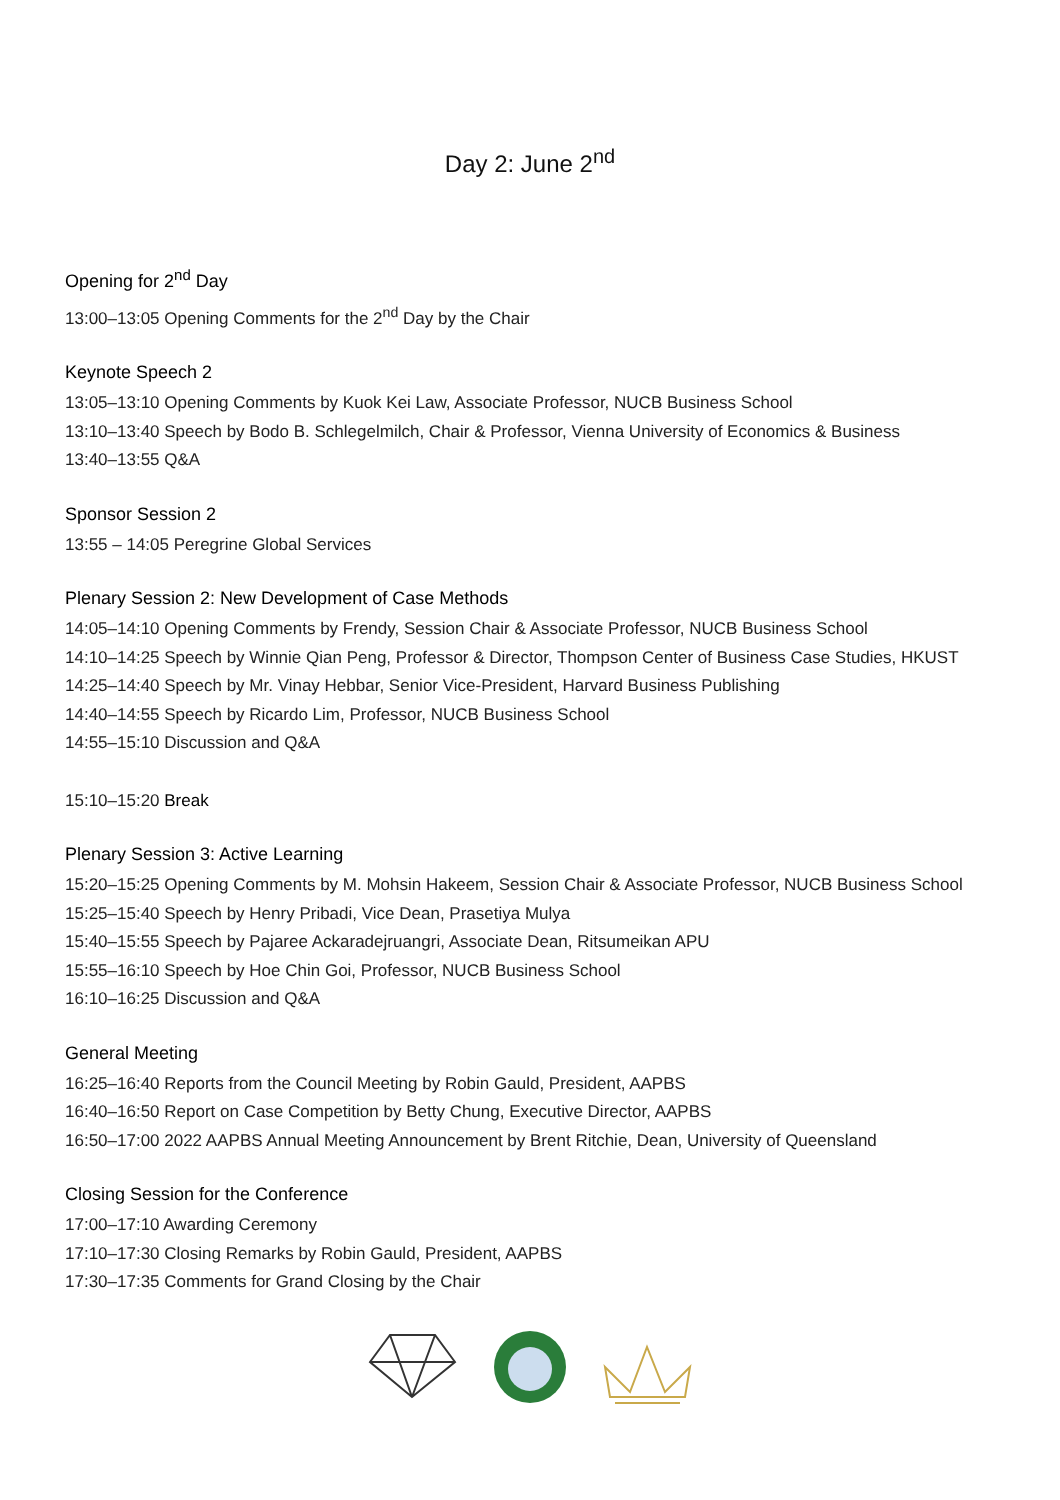Day 2: June 2<sup>nd</sup>
Opening for 2<sup>nd</sup> Day
13:00–13:05 Opening Comments for the 2<sup>nd</sup> Day by the Chair
Keynote Speech 2
13:05–13:10 Opening Comments by Kuok Kei Law, Associate Professor, NUCB Business School
13:10–13:40 Speech by Bodo B. Schlegelmilch, Chair & Professor, Vienna University of Economics & Business
13:40–13:55 Q&A
Sponsor Session 2
13:55 – 14:05 Peregrine Global Services
Plenary Session 2: New Development of Case Methods
14:05–14:10 Opening Comments by Frendy, Session Chair & Associate Professor, NUCB Business School
14:10–14:25 Speech by Winnie Qian Peng, Professor & Director, Thompson Center of Business Case Studies, HKUST
14:25–14:40 Speech by Mr. Vinay Hebbar, Senior Vice-President, Harvard Business Publishing
14:40–14:55 Speech by Ricardo Lim, Professor, NUCB Business School
14:55–15:10 Discussion and Q&A
15:10–15:20 Break
Plenary Session 3: Active Learning
15:20–15:25 Opening Comments by M. Mohsin Hakeem, Session Chair & Associate Professor, NUCB Business School
15:25–15:40 Speech by Henry Pribadi, Vice Dean, Prasetiya Mulya
15:40–15:55 Speech by Pajaree Ackaradejruangri, Associate Dean, Ritsumeikan APU
15:55–16:10 Speech by Hoe Chin Goi, Professor, NUCB Business School
16:10–16:25 Discussion and Q&A
General Meeting
16:25–16:40 Reports from the Council Meeting by Robin Gauld, President, AAPBS
16:40–16:50 Report on Case Competition by Betty Chung, Executive Director, AAPBS
16:50–17:00 2022 AAPBS Annual Meeting Announcement by Brent Ritchie, Dean, University of Queensland
Closing Session for the Conference
17:00–17:10 Awarding Ceremony
17:10–17:30 Closing Remarks by Robin Gauld, President, AAPBS
17:30–17:35 Comments for Grand Closing by the Chair